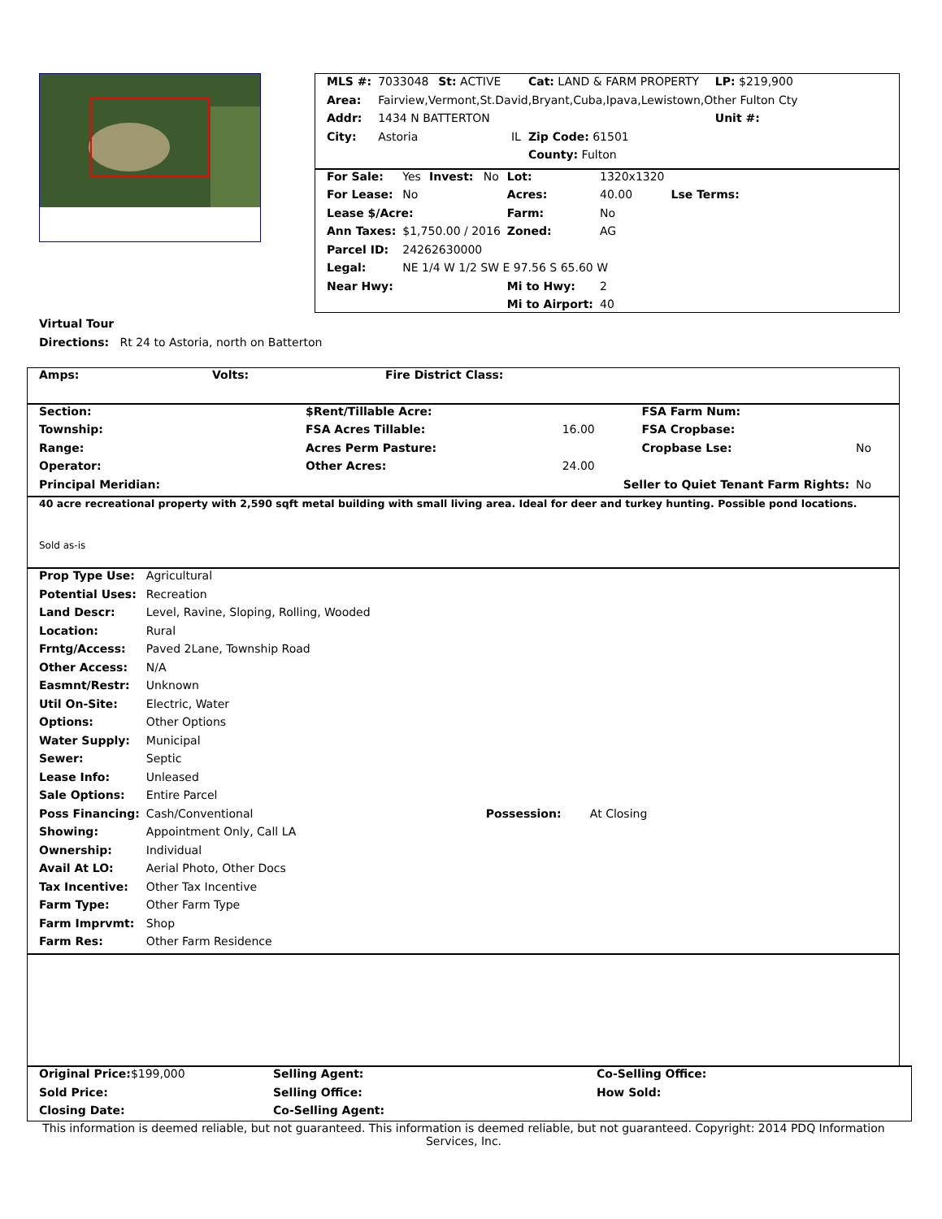| MLS #: | 7033048 | St: ACTIVE | | Cat: LAND & FARM PROPERTY | LP: $219,900 |
| Area: | Fairview,Vermont,St.David,Bryant,Cuba,Ipava,Lewistown,Other Fulton Cty | | | | |
| Addr: | 1434 N BATTERTON | | | | Unit #: |
| City: | Astoria | | IL | Zip Code: 61501 | |
| | | | | County: Fulton | |
| For Sale: | Yes | Invest: | No | Lot: | 1320x1320 | |
| For Lease: | No | | | Acres: | 40.00 | Lse Terms: |
| Lease $/Acre: | | | | Farm: | No | |
| Ann Taxes: | $1,750.00 / 2016 | | | Zoned: | AG | |
| Parcel ID: | 24262630000 | | | | | |
| Legal: | NE 1/4 W 1/2 SW E 97.56 S 65.60 W | | | | | |
| Near Hwy: | | | | Mi to Hwy: | 2 | |
| | | | | Mi to Airport: | 40 | |
Virtual Tour
Directions: Rt 24 to Astoria, north on Batterton
| Amps: | Volts: | Fire District Class: |
| Section: | $Rent/Tillable Acre: | | FSA Farm Num: | |
| Township: | FSA Acres Tillable: | 16.00 | FSA Cropbase: | |
| Range: | Acres Perm Pasture: | | Cropbase Lse: | No |
| Operator: | Other Acres: | 24.00 | | |
| Principal Meridian: | Seller to Quiet Tenant Farm Rights: | | | No |
40 acre recreational property with 2,590 sqft metal building with small living area. Ideal for deer and turkey hunting. Possible pond locations.
Sold as-is
| Prop Type Use: | Agricultural | | |
| Potential Uses: | Recreation | | |
| Land Descr: | Level, Ravine, Sloping, Rolling, Wooded | | |
| Location: | Rural | | |
| Frntg/Access: | Paved 2Lane, Township Road | | |
| Other Access: | N/A | | |
| Easmnt/Restr: | Unknown | | |
| Util On-Site: | Electric, Water | | |
| Options: | Other Options | | |
| Water Supply: | Municipal | | |
| Sewer: | Septic | | |
| Lease Info: | Unleased | | |
| Sale Options: | Entire Parcel | | |
| Poss Financing: | Cash/Conventional | Possession: | At Closing |
| Showing: | Appointment Only, Call LA | | |
| Ownership: | Individual | | |
| Avail At LO: | Aerial Photo, Other Docs | | |
| Tax Incentive: | Other Tax Incentive | | |
| Farm Type: | Other Farm Type | | |
| Farm Imprvmt: | Shop | | |
| Farm Res: | Other Farm Residence | | |
| Original Price: $199,000 | Selling Agent: | Co-Selling Office: |
| Sold Price: | Selling Office: | How Sold: |
| Closing Date: | Co-Selling Agent: | |
This information is deemed reliable, but not guaranteed. This information is deemed reliable, but not guaranteed. Copyright: 2014 PDQ Information Services, Inc.